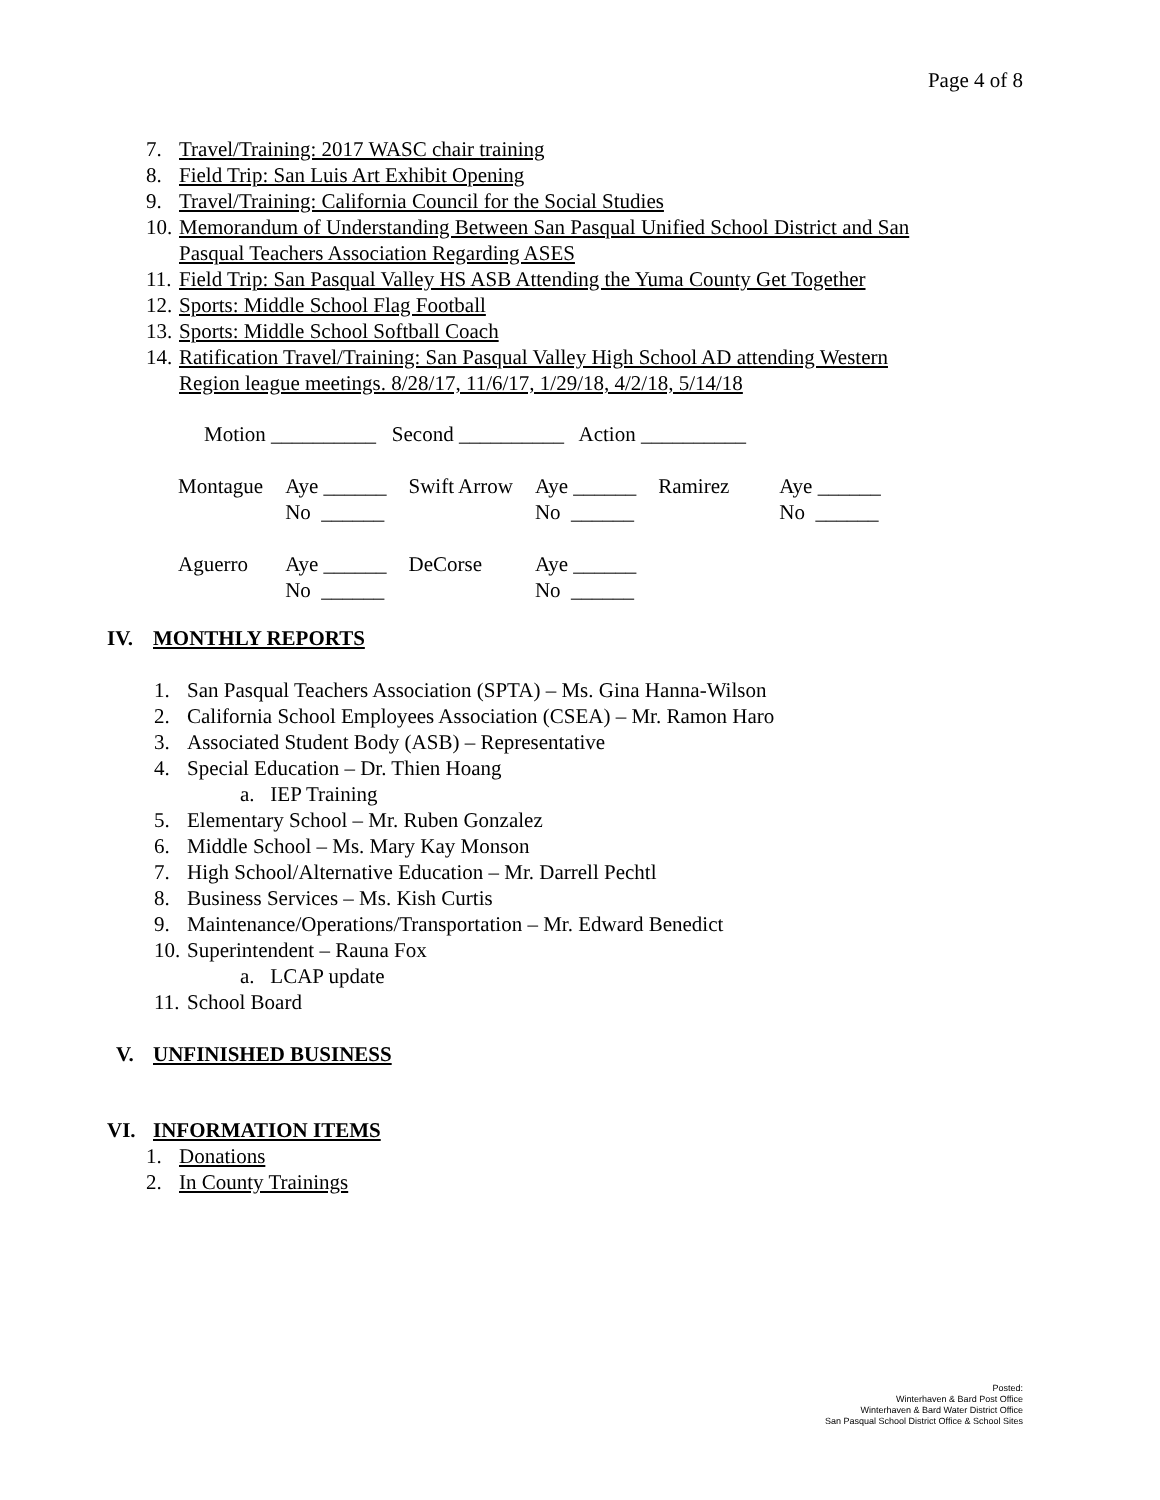Page 4 of 8
7. Travel/Training: 2017 WASC chair training
8. Field Trip: San Luis Art Exhibit Opening
9. Travel/Training: California Council for the Social Studies
10. Memorandum of Understanding Between San Pasqual Unified School District and San
Pasqual Teachers Association Regarding ASES
11. Field Trip: San Pasqual Valley HS ASB Attending the Yuma County Get Together
12. Sports: Middle School Flag Football
13. Sports: Middle School Softball Coach
14. Ratification Travel/Training: San Pasqual Valley High School AD attending Western
Region league meetings. 8/28/17, 11/6/17, 1/29/18, 4/2/18, 5/14/18
Motion __________ Second __________ Action __________
| Montague | Aye ______ No ______ | Swift Arrow | Aye ______ No ______ | Ramirez | Aye ______ No ______ |
| Aguerro | Aye ______ No ______ | DeCorse | Aye ______ No ______ | | |
IV. MONTHLY REPORTS
1. San Pasqual Teachers Association (SPTA) – Ms. Gina Hanna-Wilson
2. California School Employees Association (CSEA) – Mr. Ramon Haro
3. Associated Student Body (ASB) – Representative
4. Special Education – Dr. Thien Hoang
a. IEP Training
5. Elementary School – Mr. Ruben Gonzalez
6. Middle School – Ms. Mary Kay Monson
7. High School/Alternative Education – Mr. Darrell Pechtl
8. Business Services – Ms. Kish Curtis
9. Maintenance/Operations/Transportation – Mr. Edward Benedict
10. Superintendent – Rauna Fox
a. LCAP update
11. School Board
V. UNFINISHED BUSINESS
VI. INFORMATION ITEMS
1. Donations
2. In County Trainings
Posted:
Winterhaven & Bard Post Office
Winterhaven & Bard Water District Office
San Pasqual School District Office & School Sites